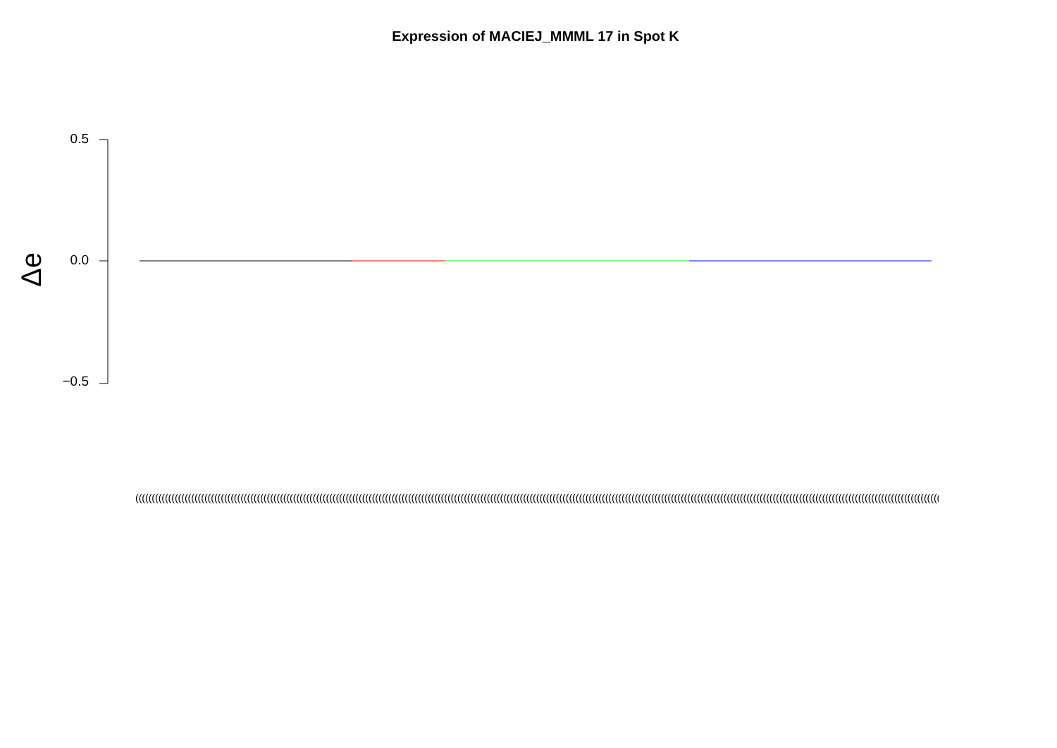Expression of MACIEJ_MMML 17 in Spot K
Δe
0.5
0.0
−0.5
(((((((((((((((((((((((((((((((((((((((((((((((((((((((((((((((((((((((((((((((((((((((((((((((((((((((((((((((((((((((((((((((((((((((((((((((((((((((((((((((((((((((((((((((((((((((((((((((((((((((((((((((((((((((((((((((((((((((((((((((((((((((((((((((((((((((((((((((((((((((((((((((((((((((((((((((((((((((((((((((((((((((((((((((((((((((((((((((((((((((((((((((((((((((((((((((((((((((((((((((((((((((((((((((((((((((((((((((((((((((((((((((((((((((((((((((((((((((((((((((((((((((((((((((((((((((((((((((((((